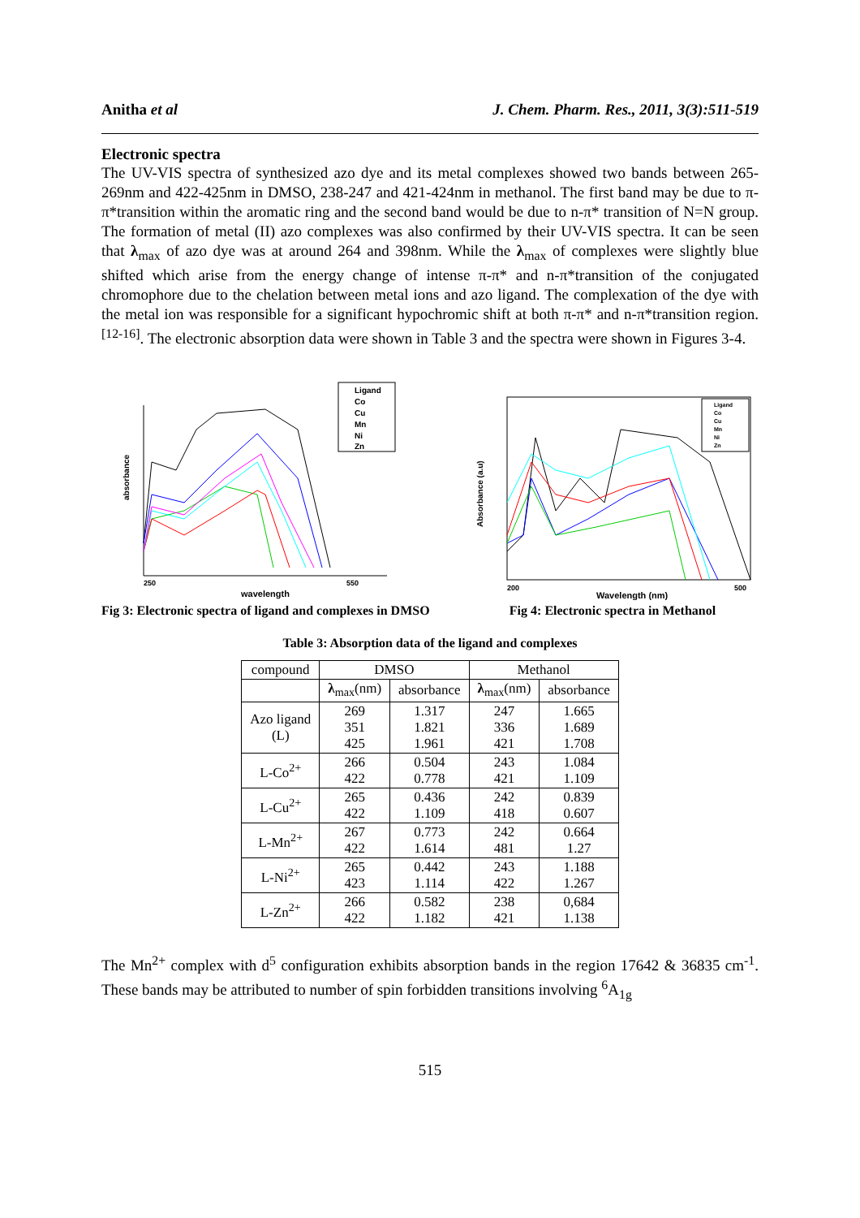Anitha et al J. Chem. Pharm. Res., 2011, 3(3):511-519
Electronic spectra
The UV-VIS spectra of synthesized azo dye and its metal complexes showed two bands between 265-269nm and 422-425nm in DMSO, 238-247 and 421-424nm in methanol. The first band may be due to π-π*transition within the aromatic ring and the second band would be due to n-π* transition of N=N group. The formation of metal (II) azo complexes was also confirmed by their UV-VIS spectra. It can be seen that λ<sub>max</sub> of azo dye was at around 264 and 398nm. While the λ<sub>max</sub> of complexes were slightly blue shifted which arise from the energy change of intense π-π* and n-π*transition of the conjugated chromophore due to the chelation between metal ions and azo ligand. The complexation of the dye with the metal ion was responsible for a significant hypochromic shift at both π-π* and n-π*transition region. <sup>[12-16]</sup>. The electronic absorption data were shown in Table 3 and the spectra were shown in Figures 3-4.
absorbance
250
550
wavelength
Ligand
Co
Cu
Mn
Ni
Zn
Fig 3: Electronic spectra of ligand and complexes in DMSO
Absorbance (a.u)
200
500
Wavelength (nm)
Ligand
Co
Cu
Mn
Ni
Zn
Fig 4: Electronic spectra in Methanol
Table 3: Absorption data of the ligand and complexes
| compound | DMSO | | Methanol | |
| --- | --- | --- | --- | --- |
| | λ<sub>max</sub>(nm) | absorbance | λ<sub>max</sub>(nm) | absorbance |
| Azo ligand (L) | 269 351 425 | 1.317 1.821 1.961 | 247 336 421 | 1.665 1.689 1.708 |
| L-Co<sup>2+</sup> | 266 422 | 0.504 0.778 | 243 421 | 1.084 1.109 |
| L-Cu<sup>2+</sup> | 265 422 | 0.436 1.109 | 242 418 | 0.839 0.607 |
| L-Mn<sup>2+</sup> | 267 422 | 0.773 1.614 | 242 481 | 0.664 1.27 |
| L-Ni<sup>2+</sup> | 265 423 | 0.442 1.114 | 243 422 | 1.188 1.267 |
| L-Zn<sup>2+</sup> | 266 422 | 0.582 1.182 | 238 421 | 0,684 1.138 |
The Mn<sup>2+</sup> complex with d<sup>5</sup> configuration exhibits absorption bands in the region 17642 & 36835 cm<sup>-1</sup>. These bands may be attributed to number of spin forbidden transitions involving <sup>6</sup>A<sub>1g</sub>
515